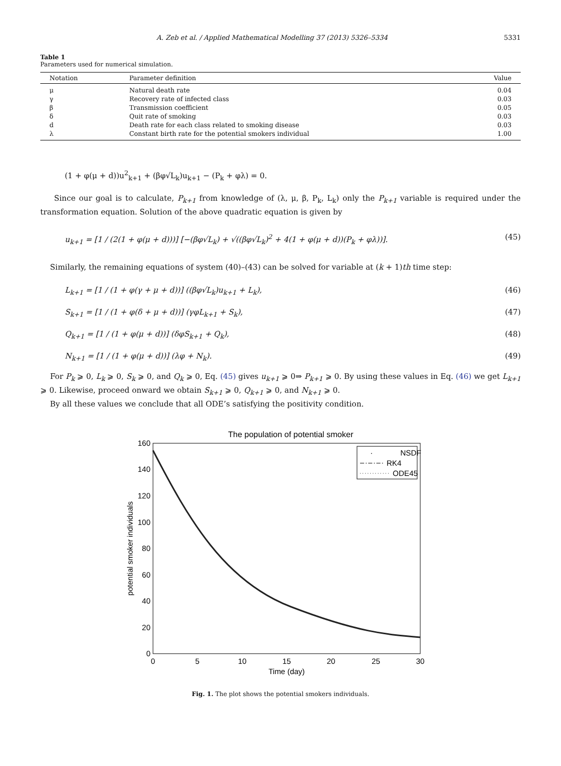A. Zeb et al. / Applied Mathematical Modelling 37 (2013) 5326–5334 5331
Table 1
Parameters used for numerical simulation.
| Notation | Parameter definition | Value |
| --- | --- | --- |
| μ | Natural death rate | 0.04 |
| γ | Recovery rate of infected class | 0.03 |
| β | Transmission coefficient | 0.05 |
| δ | Quit rate of smoking | 0.03 |
| d | Death rate for each class related to smoking disease | 0.03 |
| λ | Constant birth rate for the potential smokers individual | 1.00 |
(1 + φ(μ + d))u<sup>2</sup><sub>k+1</sub> + (βφ√L<sub>k</sub>)u<sub>k+1</sub> − (P<sub>k</sub> + φλ) = 0.
Since our goal is to calculate, P<sub>k+1</sub> from knowledge of (λ, μ, β, P<sub>k</sub>, L<sub>k</sub>) only the P<sub>k+1</sub> variable is required under the transformation equation. Solution of the above quadratic equation is given by
u<sub>k+1</sub> = [1 / (2(1 + φ(μ + d)))] [−(βφ√L<sub>k</sub>) + √((βφ√L<sub>k</sub>)<sup>2</sup> + 4(1 + φ(μ + d))(P<sub>k</sub> + φλ))]. (45)
Similarly, the remaining equations of system (40)–(43) can be solved for variable at (k + 1)th time step:
L<sub>k+1</sub> = [1 / (1 + φ(γ + μ + d))] ((βφ√L<sub>k</sub>)u<sub>k+1</sub> + L<sub>k</sub>), (46)
S<sub>k+1</sub> = [1 / (1 + φ(δ + μ + d))] (γφL<sub>k+1</sub> + S<sub>k</sub>), (47)
Q<sub>k+1</sub> = [1 / (1 + φ(μ + d))] (δφS<sub>k+1</sub> + Q<sub>k</sub>), (48)
N<sub>k+1</sub> = [1 / (1 + φ(μ + d))] (λφ + N<sub>k</sub>). (49)
For P<sub>k</sub> ⩾ 0, L<sub>k</sub> ⩾ 0, S<sub>k</sub> ⩾ 0, and Q<sub>k</sub> ⩾ 0, Eq. (45) gives u<sub>k+1</sub> ⩾ 0⇒ P<sub>k+1</sub> ⩾ 0. By using these values in Eq. (46) we get L<sub>k+1</sub> ⩾ 0. Likewise, proceed onward we obtain S<sub>k+1</sub> ⩾ 0, Q<sub>k+1</sub> ⩾ 0, and N<sub>k+1</sub> ⩾ 0.
By all these values we conclude that all ODE’s satisfying the positivity condition.
The population of potential smoker
160
140
120
100
80
60
40
20
0
0
5
10
15
20
25
30
Time (day)
potential smoker individuals
NSDF
RK4
ODE45
·
Fig. 1. The plot shows the potential smokers individuals.